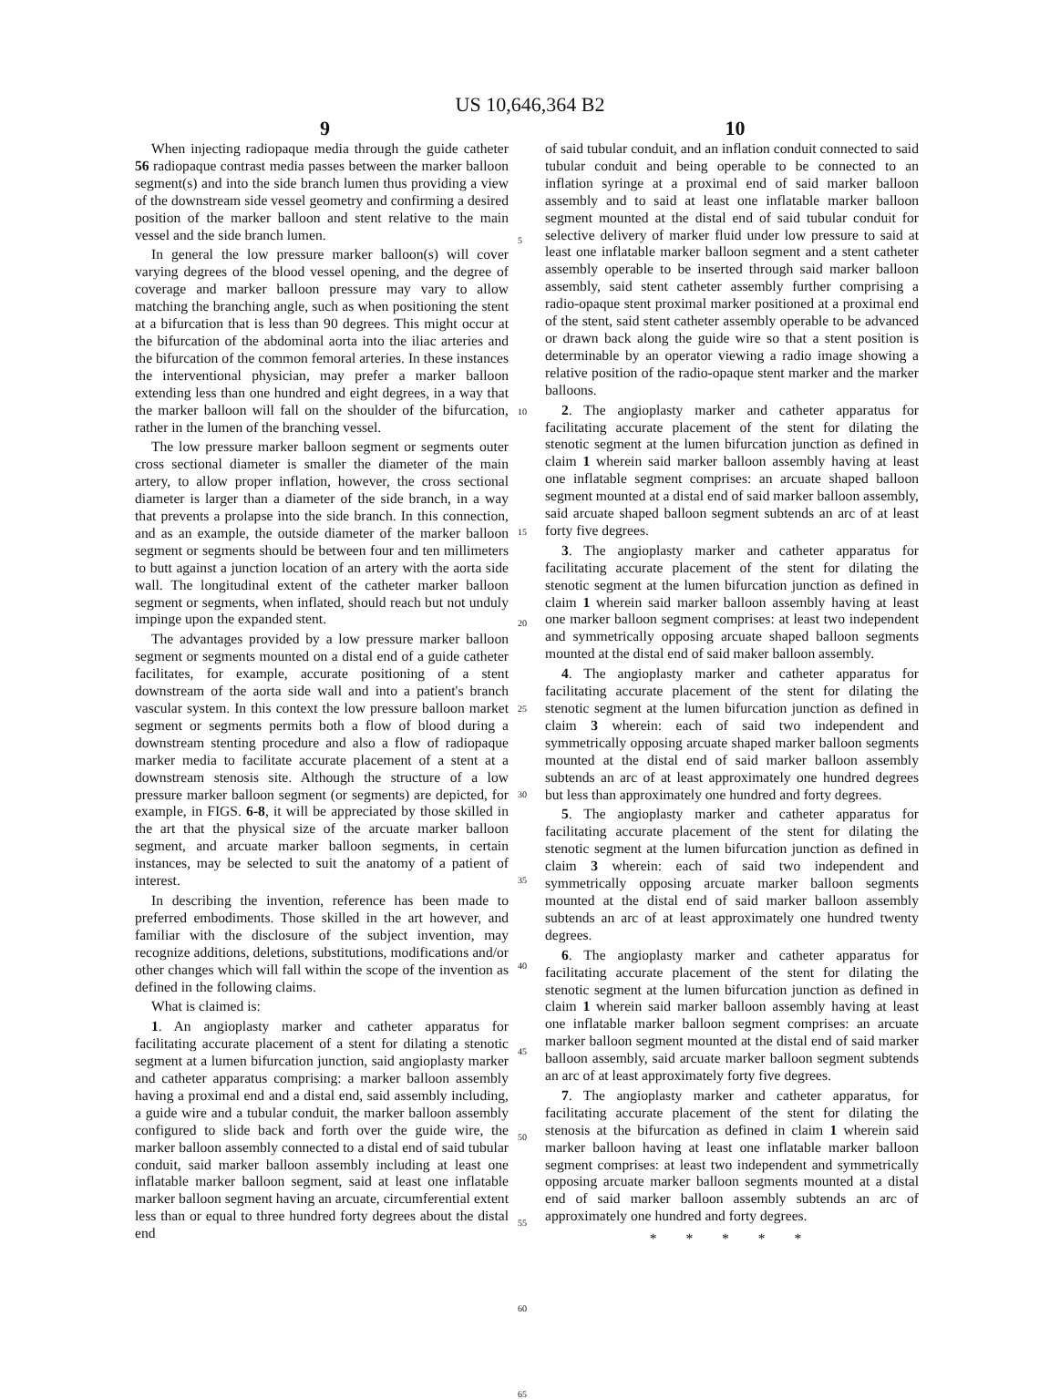US 10,646,364 B2
9 10
When injecting radiopaque media through the guide catheter 56 radiopaque contrast media passes between the marker balloon segment(s) and into the side branch lumen thus providing a view of the downstream side vessel geometry and confirming a desired position of the marker balloon and stent relative to the main vessel and the side branch lumen.
In general the low pressure marker balloon(s) will cover varying degrees of the blood vessel opening, and the degree of coverage and marker balloon pressure may vary to allow matching the branching angle, such as when positioning the stent at a bifurcation that is less than 90 degrees. This might occur at the bifurcation of the abdominal aorta into the iliac arteries and the bifurcation of the common femoral arteries. In these instances the interventional physician, may prefer a marker balloon extending less than one hundred and eight degrees, in a way that the marker balloon will fall on the shoulder of the bifurcation, rather in the lumen of the branching vessel.
The low pressure marker balloon segment or segments outer cross sectional diameter is smaller the diameter of the main artery, to allow proper inflation, however, the cross sectional diameter is larger than a diameter of the side branch, in a way that prevents a prolapse into the side branch. In this connection, and as an example, the outside diameter of the marker balloon segment or segments should be between four and ten millimeters to butt against a junction location of an artery with the aorta side wall. The longitudinal extent of the catheter marker balloon segment or segments, when inflated, should reach but not unduly impinge upon the expanded stent.
The advantages provided by a low pressure marker balloon segment or segments mounted on a distal end of a guide catheter facilitates, for example, accurate positioning of a stent downstream of the aorta side wall and into a patient's branch vascular system. In this context the low pressure balloon market segment or segments permits both a flow of blood during a downstream stenting procedure and also a flow of radiopaque marker media to facilitate accurate placement of a stent at a downstream stenosis site. Although the structure of a low pressure marker balloon segment (or segments) are depicted, for example, in FIGS. 6-8, it will be appreciated by those skilled in the art that the physical size of the arcuate marker balloon segment, and arcuate marker balloon segments, in certain instances, may be selected to suit the anatomy of a patient of interest.
In describing the invention, reference has been made to preferred embodiments. Those skilled in the art however, and familiar with the disclosure of the subject invention, may recognize additions, deletions, substitutions, modifications and/or other changes which will fall within the scope of the invention as defined in the following claims.
What is claimed is:
1. An angioplasty marker and catheter apparatus for facilitating accurate placement of a stent for dilating a stenotic segment at a lumen bifurcation junction, said angioplasty marker and catheter apparatus comprising: a marker balloon assembly having a proximal end and a distal end, said assembly including, a guide wire and a tubular conduit, the marker balloon assembly configured to slide back and forth over the guide wire, the marker balloon assembly connected to a distal end of said tubular conduit, said marker balloon assembly including at least one inflatable marker balloon segment, said at least one inflatable marker balloon segment having an arcuate, circumferential extent less than or equal to three hundred forty degrees about the distal end
5
10
15
20
25
30
35
40
45
50
55
60
65
of said tubular conduit, and an inflation conduit connected to said tubular conduit and being operable to be connected to an inflation syringe at a proximal end of said marker balloon assembly and to said at least one inflatable marker balloon segment mounted at the distal end of said tubular conduit for selective delivery of marker fluid under low pressure to said at least one inflatable marker balloon segment and a stent catheter assembly operable to be inserted through said marker balloon assembly, said stent catheter assembly further comprising a radio-opaque stent proximal marker positioned at a proximal end of the stent, said stent catheter assembly operable to be advanced or drawn back along the guide wire so that a stent position is determinable by an operator viewing a radio image showing a relative position of the radio-opaque stent marker and the marker balloons.
2. The angioplasty marker and catheter apparatus for facilitating accurate placement of the stent for dilating the stenotic segment at the lumen bifurcation junction as defined in claim 1 wherein said marker balloon assembly having at least one inflatable segment comprises: an arcuate shaped balloon segment mounted at a distal end of said marker balloon assembly, said arcuate shaped balloon segment subtends an arc of at least forty five degrees.
3. The angioplasty marker and catheter apparatus for facilitating accurate placement of the stent for dilating the stenotic segment at the lumen bifurcation junction as defined in claim 1 wherein said marker balloon assembly having at least one marker balloon segment comprises: at least two independent and symmetrically opposing arcuate shaped balloon segments mounted at the distal end of said maker balloon assembly.
4. The angioplasty marker and catheter apparatus for facilitating accurate placement of the stent for dilating the stenotic segment at the lumen bifurcation junction as defined in claim 3 wherein: each of said two independent and symmetrically opposing arcuate shaped marker balloon segments mounted at the distal end of said marker balloon assembly subtends an arc of at least approximately one hundred degrees but less than approximately one hundred and forty degrees.
5. The angioplasty marker and catheter apparatus for facilitating accurate placement of the stent for dilating the stenotic segment at the lumen bifurcation junction as defined in claim 3 wherein: each of said two independent and symmetrically opposing arcuate marker balloon segments mounted at the distal end of said marker balloon assembly subtends an arc of at least approximately one hundred twenty degrees.
6. The angioplasty marker and catheter apparatus for facilitating accurate placement of the stent for dilating the stenotic segment at the lumen bifurcation junction as defined in claim 1 wherein said marker balloon assembly having at least one inflatable marker balloon segment comprises: an arcuate marker balloon segment mounted at the distal end of said marker balloon assembly, said arcuate marker balloon segment subtends an arc of at least approximately forty five degrees.
7. The angioplasty marker and catheter apparatus, for facilitating accurate placement of the stent for dilating the stenosis at the bifurcation as defined in claim 1 wherein said marker balloon having at least one inflatable marker balloon segment comprises: at least two independent and symmetrically opposing arcuate marker balloon segments mounted at a distal end of said marker balloon assembly subtends an arc of approximately one hundred and forty degrees.
* * * * *